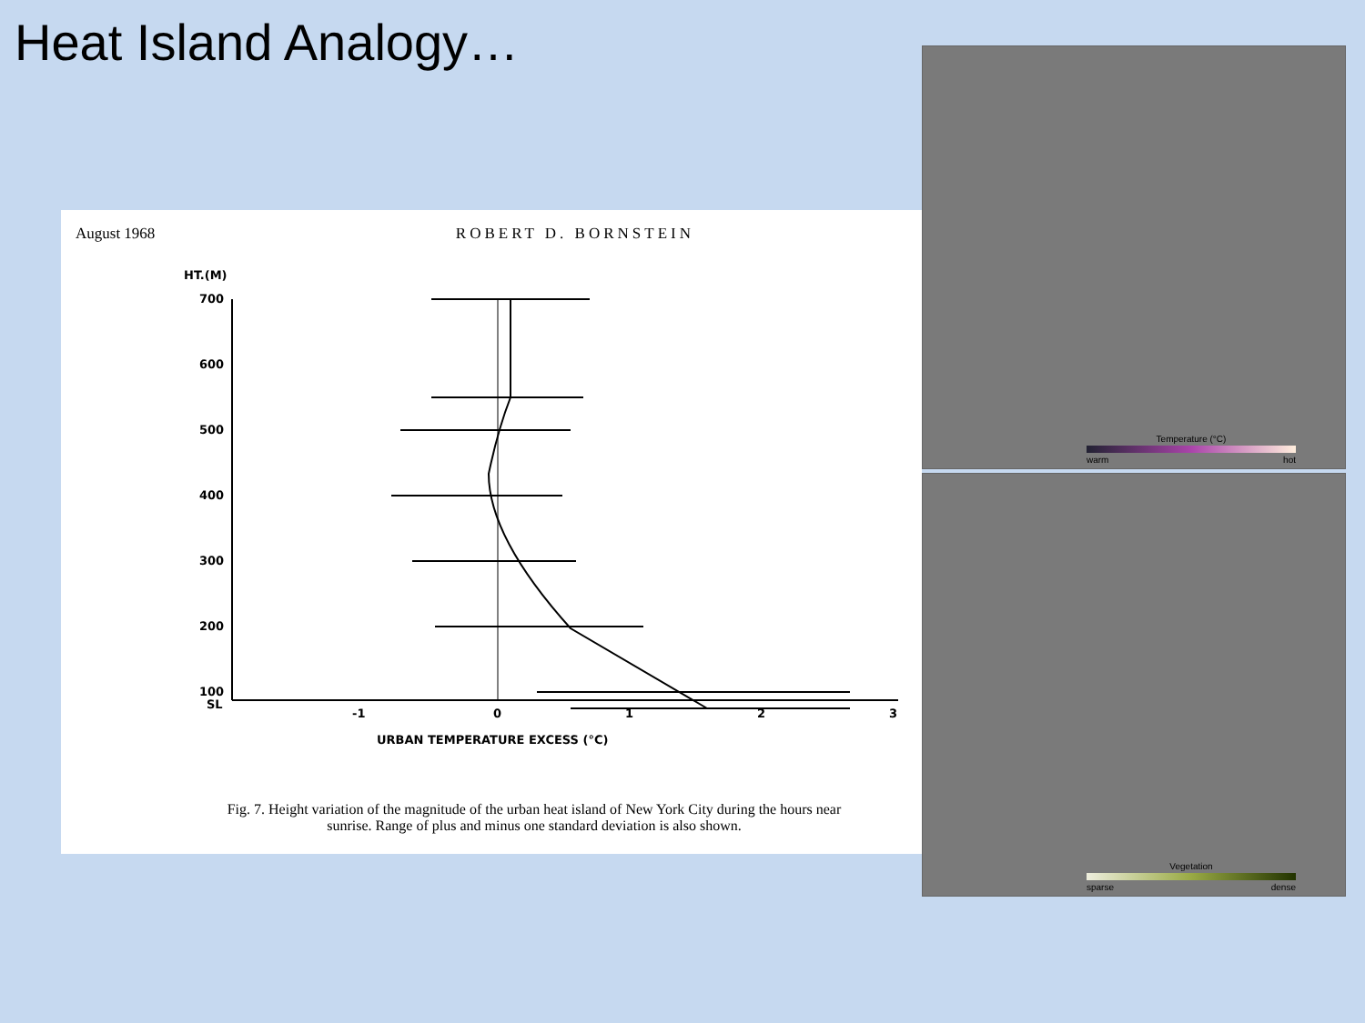Heat Island Analogy…
August 1968 ROBERT D. BORNSTEIN
HT.(M)
700
600
500
400
300
200
100
SL
-1
0
1
2
3
URBAN TEMPERATURE EXCESS (°C)
Fig. 7. Height variation of the magnitude of the urban heat island of New York City during the hours near sunrise. Range of plus and minus one standard deviation is also shown.
Temperature (°C)
warm hot
Vegetation
sparse dense